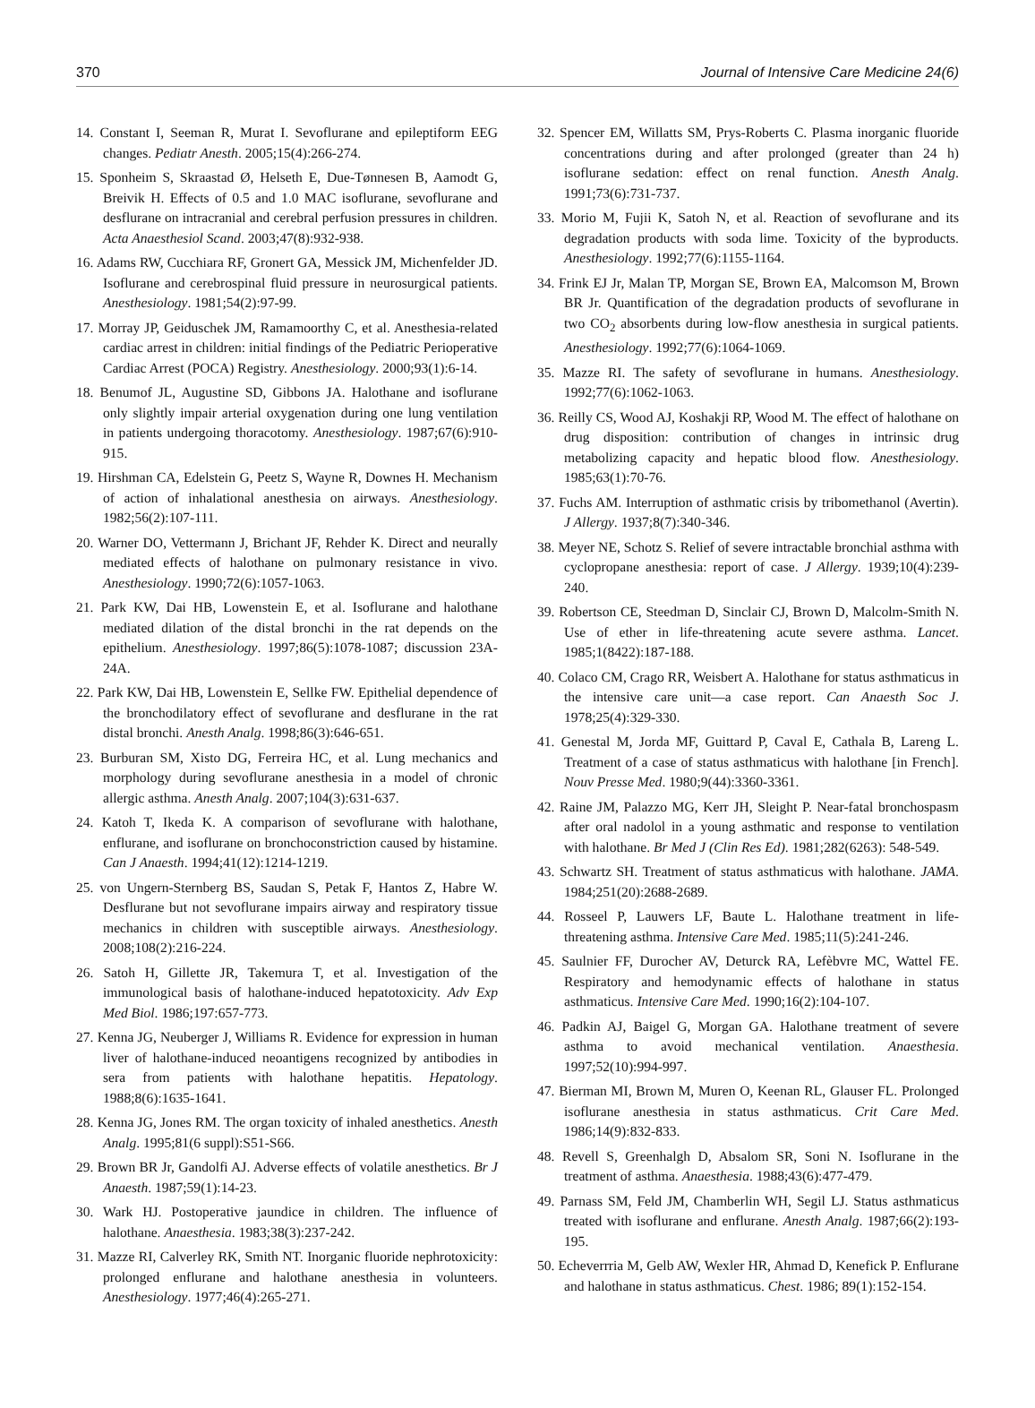370 Journal of Intensive Care Medicine 24(6)
14. Constant I, Seeman R, Murat I. Sevoflurane and epileptiform EEG changes. Pediatr Anesth. 2005;15(4):266-274.
15. Sponheim S, Skraastad Ø, Helseth E, Due-Tønnesen B, Aamodt G, Breivik H. Effects of 0.5 and 1.0 MAC isoflurane, sevoflurane and desflurane on intracranial and cerebral perfusion pressures in children. Acta Anaesthesiol Scand. 2003;47(8):932-938.
16. Adams RW, Cucchiara RF, Gronert GA, Messick JM, Michenfelder JD. Isoflurane and cerebrospinal fluid pressure in neurosurgical patients. Anesthesiology. 1981;54(2):97-99.
17. Morray JP, Geiduschek JM, Ramamoorthy C, et al. Anesthesia-related cardiac arrest in children: initial findings of the Pediatric Perioperative Cardiac Arrest (POCA) Registry. Anesthesiology. 2000;93(1):6-14.
18. Benumof JL, Augustine SD, Gibbons JA. Halothane and isoflurane only slightly impair arterial oxygenation during one lung ventilation in patients undergoing thoracotomy. Anesthesiology. 1987;67(6):910-915.
19. Hirshman CA, Edelstein G, Peetz S, Wayne R, Downes H. Mechanism of action of inhalational anesthesia on airways. Anesthesiology. 1982;56(2):107-111.
20. Warner DO, Vettermann J, Brichant JF, Rehder K. Direct and neurally mediated effects of halothane on pulmonary resistance in vivo. Anesthesiology. 1990;72(6):1057-1063.
21. Park KW, Dai HB, Lowenstein E, et al. Isoflurane and halothane mediated dilation of the distal bronchi in the rat depends on the epithelium. Anesthesiology. 1997;86(5):1078-1087; discussion 23A-24A.
22. Park KW, Dai HB, Lowenstein E, Sellke FW. Epithelial dependence of the bronchodilatory effect of sevoflurane and desflurane in the rat distal bronchi. Anesth Analg. 1998;86(3):646-651.
23. Burburan SM, Xisto DG, Ferreira HC, et al. Lung mechanics and morphology during sevoflurane anesthesia in a model of chronic allergic asthma. Anesth Analg. 2007;104(3):631-637.
24. Katoh T, Ikeda K. A comparison of sevoflurane with halothane, enflurane, and isoflurane on bronchoconstriction caused by histamine. Can J Anaesth. 1994;41(12):1214-1219.
25. von Ungern-Sternberg BS, Saudan S, Petak F, Hantos Z, Habre W. Desflurane but not sevoflurane impairs airway and respiratory tissue mechanics in children with susceptible airways. Anesthesiology. 2008;108(2):216-224.
26. Satoh H, Gillette JR, Takemura T, et al. Investigation of the immunological basis of halothane-induced hepatotoxicity. Adv Exp Med Biol. 1986;197:657-773.
27. Kenna JG, Neuberger J, Williams R. Evidence for expression in human liver of halothane-induced neoantigens recognized by antibodies in sera from patients with halothane hepatitis. Hepatology. 1988;8(6):1635-1641.
28. Kenna JG, Jones RM. The organ toxicity of inhaled anesthetics. Anesth Analg. 1995;81(6 suppl):S51-S66.
29. Brown BR Jr, Gandolfi AJ. Adverse effects of volatile anesthetics. Br J Anaesth. 1987;59(1):14-23.
30. Wark HJ. Postoperative jaundice in children. The influence of halothane. Anaesthesia. 1983;38(3):237-242.
31. Mazze RI, Calverley RK, Smith NT. Inorganic fluoride nephrotoxicity: prolonged enflurane and halothane anesthesia in volunteers. Anesthesiology. 1977;46(4):265-271.
32. Spencer EM, Willatts SM, Prys-Roberts C. Plasma inorganic fluoride concentrations during and after prolonged (greater than 24 h) isoflurane sedation: effect on renal function. Anesth Analg. 1991;73(6):731-737.
33. Morio M, Fujii K, Satoh N, et al. Reaction of sevoflurane and its degradation products with soda lime. Toxicity of the byproducts. Anesthesiology. 1992;77(6):1155-1164.
34. Frink EJ Jr, Malan TP, Morgan SE, Brown EA, Malcomson M, Brown BR Jr. Quantification of the degradation products of sevoflurane in two CO<sub>2</sub> absorbents during low-flow anesthesia in surgical patients. Anesthesiology. 1992;77(6):1064-1069.
35. Mazze RI. The safety of sevoflurane in humans. Anesthesiology. 1992;77(6):1062-1063.
36. Reilly CS, Wood AJ, Koshakji RP, Wood M. The effect of halothane on drug disposition: contribution of changes in intrinsic drug metabolizing capacity and hepatic blood flow. Anesthesiology. 1985;63(1):70-76.
37. Fuchs AM. Interruption of asthmatic crisis by tribomethanol (Avertin). J Allergy. 1937;8(7):340-346.
38. Meyer NE, Schotz S. Relief of severe intractable bronchial asthma with cyclopropane anesthesia: report of case. J Allergy. 1939;10(4):239-240.
39. Robertson CE, Steedman D, Sinclair CJ, Brown D, Malcolm-Smith N. Use of ether in life-threatening acute severe asthma. Lancet. 1985;1(8422):187-188.
40. Colaco CM, Crago RR, Weisbert A. Halothane for status asthmaticus in the intensive care unit—a case report. Can Anaesth Soc J. 1978;25(4):329-330.
41. Genestal M, Jorda MF, Guittard P, Caval E, Cathala B, Lareng L. Treatment of a case of status asthmaticus with halothane [in French]. Nouv Presse Med. 1980;9(44):3360-3361.
42. Raine JM, Palazzo MG, Kerr JH, Sleight P. Near-fatal bronchospasm after oral nadolol in a young asthmatic and response to ventilation with halothane. Br Med J (Clin Res Ed). 1981;282(6263): 548-549.
43. Schwartz SH. Treatment of status asthmaticus with halothane. JAMA. 1984;251(20):2688-2689.
44. Rosseel P, Lauwers LF, Baute L. Halothane treatment in life-threatening asthma. Intensive Care Med. 1985;11(5):241-246.
45. Saulnier FF, Durocher AV, Deturck RA, Lefèbvre MC, Wattel FE. Respiratory and hemodynamic effects of halothane in status asthmaticus. Intensive Care Med. 1990;16(2):104-107.
46. Padkin AJ, Baigel G, Morgan GA. Halothane treatment of severe asthma to avoid mechanical ventilation. Anaesthesia. 1997;52(10):994-997.
47. Bierman MI, Brown M, Muren O, Keenan RL, Glauser FL. Prolonged isoflurane anesthesia in status asthmaticus. Crit Care Med. 1986;14(9):832-833.
48. Revell S, Greenhalgh D, Absalom SR, Soni N. Isoflurane in the treatment of asthma. Anaesthesia. 1988;43(6):477-479.
49. Parnass SM, Feld JM, Chamberlin WH, Segil LJ. Status asthmaticus treated with isoflurane and enflurane. Anesth Analg. 1987;66(2):193-195.
50. Echeverrria M, Gelb AW, Wexler HR, Ahmad D, Kenefick P. Enflurane and halothane in status asthmaticus. Chest. 1986; 89(1):152-154.